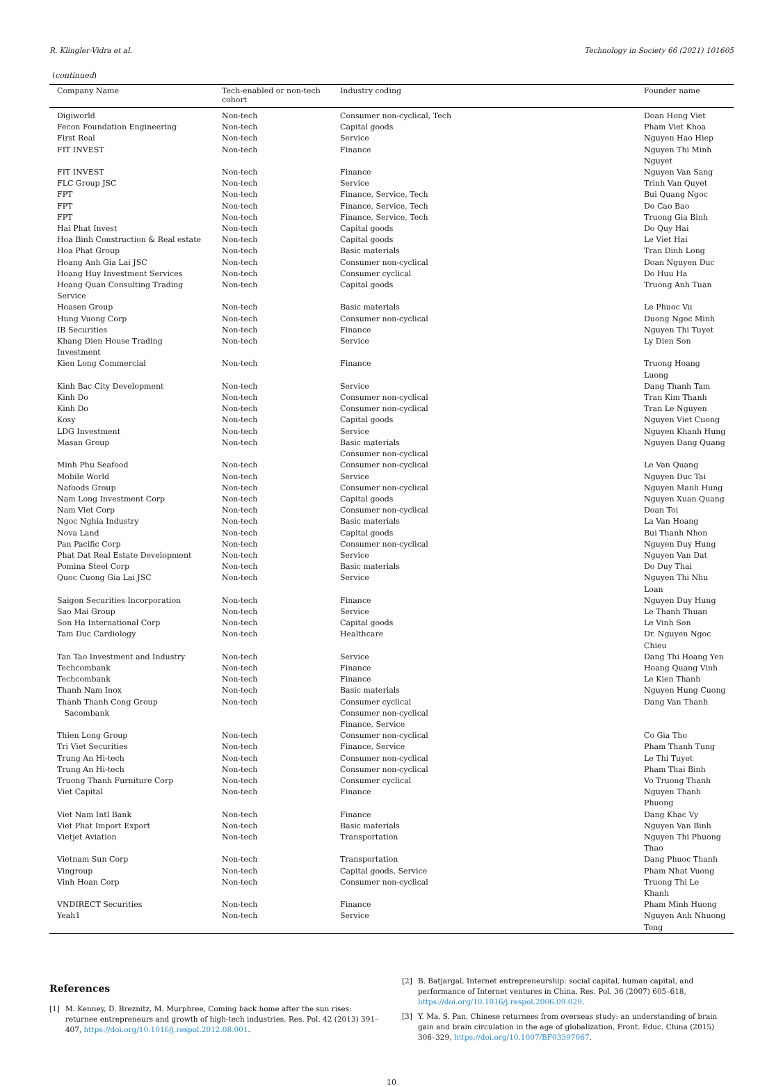R. Klingler-Vidra et al. Technology in Society 66 (2021) 101605
(continued)
| Company Name | Tech-enabled or non-tech cohort | Industry coding | Founder name |
| --- | --- | --- | --- |
| Digiworld | Non-tech | Consumer non-cyclical, Tech | Doan Hong Viet |
| Fecon Foundation Engineering | Non-tech | Capital goods | Pham Viet Khoa |
| First Real | Non-tech | Service | Nguyen Hao Hiep |
| FIT INVEST | Non-tech | Finance | Nguyen Thi Minh Nguyet |
| FIT INVEST | Non-tech | Finance | Nguyen Van Sang |
| FLC Group JSC | Non-tech | Service | Trinh Van Quyet |
| FPT | Non-tech | Finance, Service, Tech | Bui Quang Ngoc |
| FPT | Non-tech | Finance, Service, Tech | Do Cao Bao |
| FPT | Non-tech | Finance, Service, Tech | Truong Gia Binh |
| Hai Phat Invest | Non-tech | Capital goods | Do Quy Hai |
| Hoa Binh Construction & Real estate | Non-tech | Capital goods | Le Viet Hai |
| Hoa Phat Group | Non-tech | Basic materials | Tran Dinh Long |
| Hoang Anh Gia Lai JSC | Non-tech | Consumer non-cyclical | Doan Nguyen Duc |
| Hoang Huy Investment Services | Non-tech | Consumer cyclical | Do Huu Ha |
| Hoang Quan Consulting Trading Service | Non-tech | Capital goods | Truong Anh Tuan |
| Hoasen Group | Non-tech | Basic materials | Le Phuoc Vu |
| Hung Vuong Corp | Non-tech | Consumer non-cyclical | Duong Ngoc Minh |
| IB Securities | Non-tech | Finance | Nguyen Thi Tuyet |
| Khang Dien House Trading Investment | Non-tech | Service | Ly Dien Son |
| Kien Long Commercial | Non-tech | Finance | Truong Hoang Luong |
| Kinh Bac City Development | Non-tech | Service | Dang Thanh Tam |
| Kinh Do | Non-tech | Consumer non-cyclical | Tran Kim Thanh |
| Kinh Do | Non-tech | Consumer non-cyclical | Tran Le Nguyen |
| Kosy | Non-tech | Capital goods | Nguyen Viet Cuong |
| LDG Investment | Non-tech | Service | Nguyen Khanh Hung |
| Masan Group | Non-tech | Basic materials Consumer non-cyclical | Nguyen Dang Quang |
| Minh Phu Seafood | Non-tech | Consumer non-cyclical | Le Van Quang |
| Mobile World | Non-tech | Service | Nguyen Duc Tai |
| Nafoods Group | Non-tech | Consumer non-cyclical | Nguyen Manh Hung |
| Nam Long Investment Corp | Non-tech | Capital goods | Nguyen Xuan Quang |
| Nam Viet Corp | Non-tech | Consumer non-cyclical | Doan Toi |
| Ngoc Nghia Industry | Non-tech | Basic materials | La Van Hoang |
| Nova Land | Non-tech | Capital goods | Bui Thanh Nhon |
| Pan Pacific Corp | Non-tech | Consumer non-cyclical | Nguyen Duy Hung |
| Phat Dat Real Estate Development | Non-tech | Service | Nguyen Van Dat |
| Pomina Steel Corp | Non-tech | Basic materials | Do Duy Thai |
| Quoc Cuong Gia Lai JSC | Non-tech | Service | Nguyen Thi Nhu Loan |
| Saigon Securities Incorporation | Non-tech | Finance | Nguyen Duy Hung |
| Sao Mai Group | Non-tech | Service | Le Thanh Thuan |
| Son Ha International Corp | Non-tech | Capital goods | Le Vinh Son |
| Tam Duc Cardiology | Non-tech | Healthcare | Dr. Nguyen Ngoc Chieu |
| Tan Tao Investment and Industry | Non-tech | Service | Dang Thi Hoang Yen |
| Techcombank | Non-tech | Finance | Hoang Quang Vinh |
| Techcombank | Non-tech | Finance | Le Kien Thanh |
| Thanh Nam Inox | Non-tech | Basic materials | Nguyen Hung Cuong |
| Thanh Thanh Cong Group Sacombank | Non-tech | Consumer cyclical Consumer non-cyclical Finance, Service | Dang Van Thanh |
| Thien Long Group | Non-tech | Consumer non-cyclical | Co Gia Tho |
| Tri Viet Securities | Non-tech | Finance, Service | Pham Thanh Tung |
| Trung An Hi-tech | Non-tech | Consumer non-cyclical | Le Thi Tuyet |
| Trung An Hi-tech | Non-tech | Consumer non-cyclical | Pham Thai Binh |
| Truong Thanh Furniture Corp | Non-tech | Consumer cyclical | Vo Truong Thanh |
| Viet Capital | Non-tech | Finance | Nguyen Thanh Phuong |
| Viet Nam Intl Bank | Non-tech | Finance | Dang Khac Vy |
| Viet Phat Import Export | Non-tech | Basic materials | Nguyen Van Binh |
| Vietjet Aviation | Non-tech | Transportation | Nguyen Thi Phuong Thao |
| Vietnam Sun Corp | Non-tech | Transportation | Dang Phuoc Thanh |
| Vingroup | Non-tech | Capital goods, Service | Pham Nhat Vuong |
| Vinh Hoan Corp | Non-tech | Consumer non-cyclical | Truong Thi Le Khanh |
| VNDIRECT Securities | Non-tech | Finance | Pham Minh Huong |
| Yeah1 | Non-tech | Service | Nguyen Anh Nhuong Tong |
References
[1] M. Kenney, D. Breznitz, M. Murphree, Coming back home after the sun rises: returnee entrepreneurs and growth of high-tech industries, Res. Pol. 42 (2013) 391–407, https://doi.org/10.1016/j.respol.2012.08.001.
[2] B. Batjargal, Internet entrepreneurship: social capital, human capital, and performance of Internet ventures in China, Res. Pol. 36 (2007) 605–618, https://doi.org/10.1016/j.respol.2006.09.029.
[3] Y. Ma, S. Pan, Chinese returnees from overseas study: an understanding of brain gain and brain circulation in the age of globalization, Front. Educ. China (2015) 306–329, https://doi.org/10.1007/BF03397067.
10